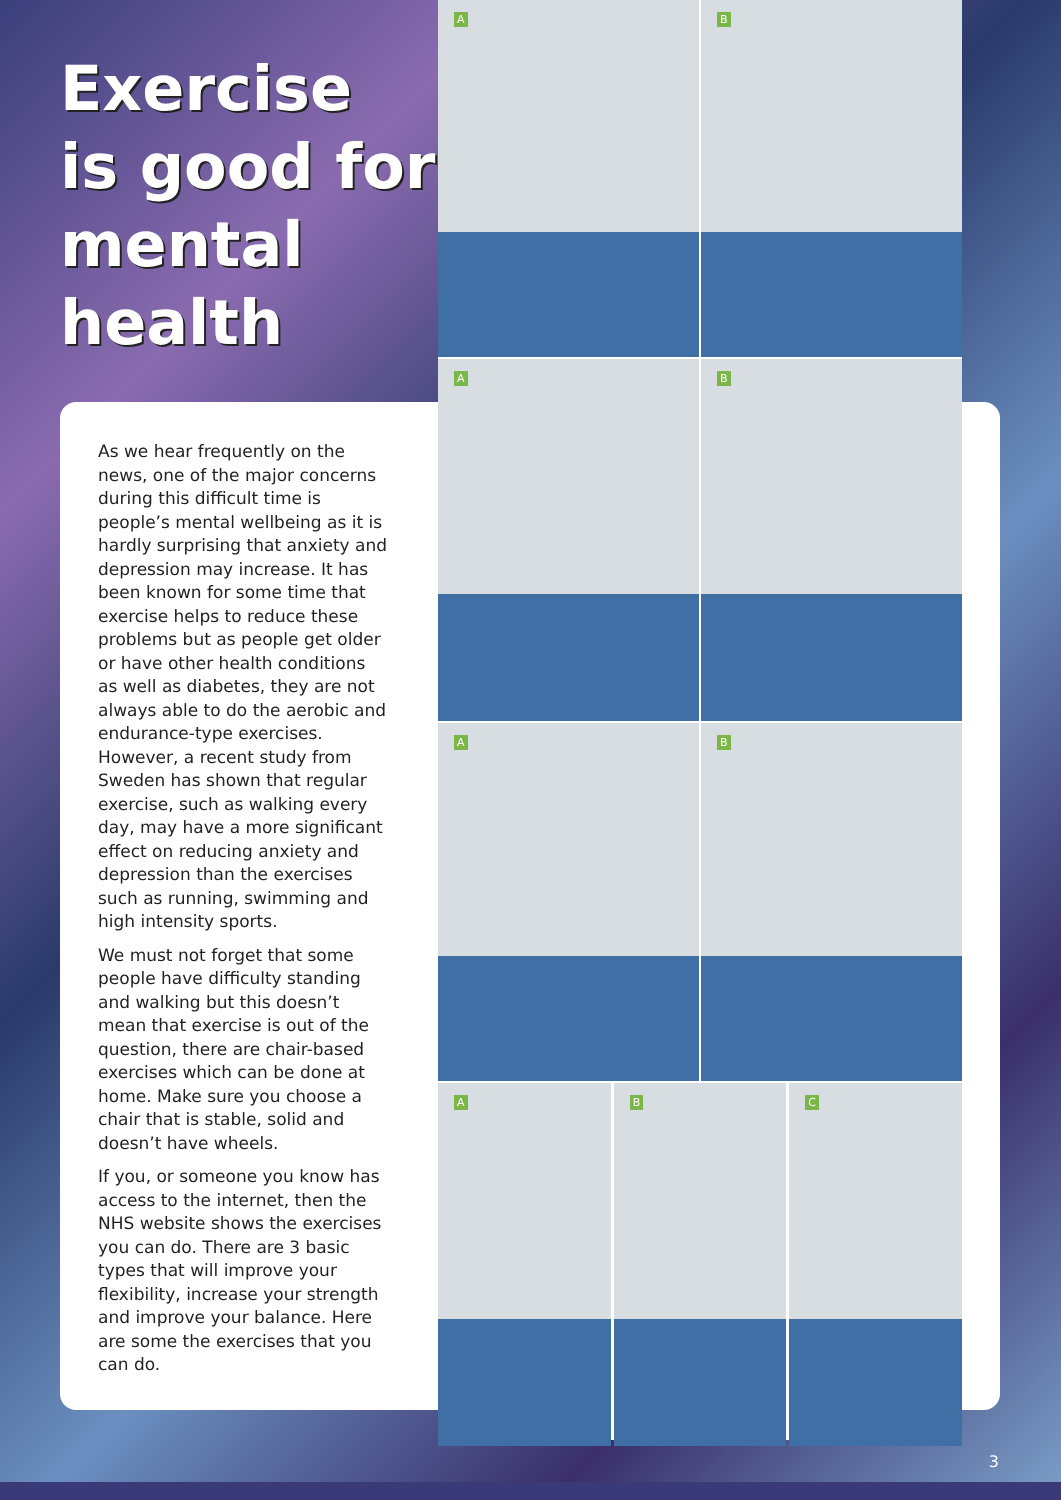Exercise
is good for
mental
health
As we hear frequently on the news, one of the major concerns during this difficult time is people’s mental wellbeing as it is hardly surprising that anxiety and depression may increase. It has been known for some time that exercise helps to reduce these problems but as people get older or have other health conditions as well as diabetes, they are not always able to do the aerobic and endurance-type exercises. However, a recent study from Sweden has shown that regular exercise, such as walking every day, may have a more significant effect on reducing anxiety and depression than the exercises such as running, swimming and high intensity sports.
We must not forget that some people have difficulty standing and walking but this doesn’t mean that exercise is out of the question, there are chair-based exercises which can be done at home. Make sure you choose a chair that is stable, solid and doesn’t have wheels.
If you, or someone you know has access to the internet, then the NHS website shows the exercises you can do. There are 3 basic types that will improve your flexibility, increase your strength and improve your balance. Here are some the exercises that you can do.
A
B
A
B
A
B
A
B
C
3